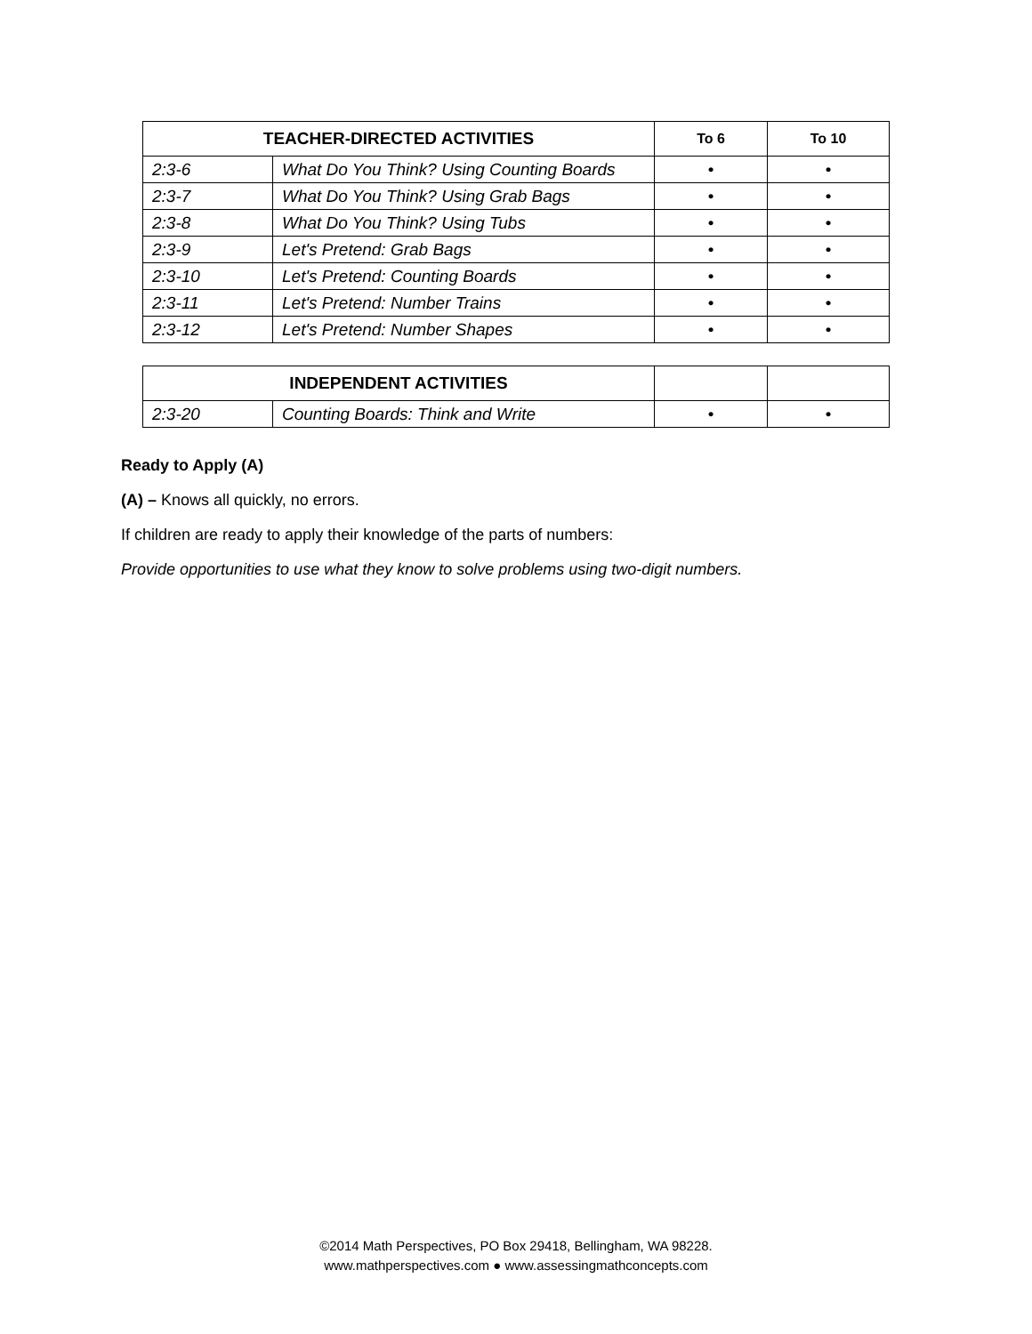| TEACHER-DIRECTED ACTIVITIES | | To 6 | To 10 |
| --- | --- | --- | --- |
| 2:3-6 | What Do You Think? Using Counting Boards | • | • |
| 2:3-7 | What Do You Think? Using Grab Bags | • | • |
| 2:3-8 | What Do You Think? Using Tubs | • | • |
| 2:3-9 | Let's Pretend: Grab Bags | • | • |
| 2:3-10 | Let's Pretend: Counting Boards | • | • |
| 2:3-11 | Let's Pretend: Number Trains | • | • |
| 2:3-12 | Let's Pretend: Number Shapes | • | • |
| INDEPENDENT ACTIVITIES | | | |
| --- | --- | --- | --- |
| 2:3-20 | Counting Boards: Think and Write | • | • |
Ready to Apply (A)
(A) – Knows all quickly, no errors.
If children are ready to apply their knowledge of the parts of numbers:
Provide opportunities to use what they know to solve problems using two-digit numbers.
©2014 Math Perspectives, PO Box 29418, Bellingham, WA 98228.
www.mathperspectives.com ● www.assessingmathconcepts.com